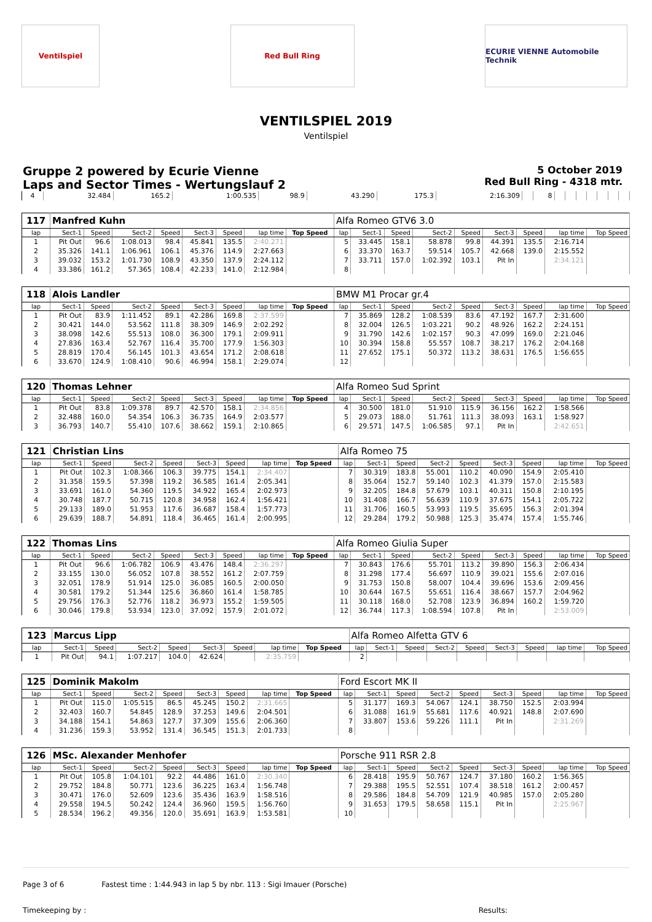Ventilspiel Red Bull Ring ECURIE VIENNE Automobile Technik
VENTILSPIEL 2019
Ventilspiel
Gruppe 2 powered by Ecurie Vienne
Laps and Sector Times - Wertungslauf 2
5 October 2019
Red Bull Ring - 4318 mtr.
| 4 | 32.484 | 165.2 | 1:00.535 | 98.9 | 43.290 | 175.3 | 2:16.309 | | 8 | | | | | | | |
| 117 | Manfred Kuhn | | | | | | | | Alfa Romeo GTV6 3.0 | | | | | | | | |
| lap | Sect-1 | Speed | Sect-2 | Speed | Sect-3 | Speed | lap time | Top Speed | lap | Sect-1 | Speed | Sect-2 | Speed | Sect-3 | Speed | lap time | Top Speed |
| 1 | Pit Out | 96.6 | 1:08.013 | 98.4 | 45.841 | 135.5 | 2:40.271 | | 5 | 33.445 | 158.1 | 58.878 | 99.8 | 44.391 | 135.5 | 2:16.714 | |
| 2 | 35.326 | 141.1 | 1:06.961 | 106.1 | 45.376 | 114.9 | 2:27.663 | | 6 | 33.370 | 163.7 | 59.514 | 105.7 | 42.668 | 139.0 | 2:15.552 | |
| 3 | 39.032 | 153.2 | 1:01.730 | 108.9 | 43.350 | 137.9 | 2:24.112 | | 7 | 33.711 | 157.0 | 1:02.392 | 103.1 | Pit In | | 2:34.121 | |
| 4 | 33.386 | 161.2 | 57.365 | 108.4 | 42.233 | 141.0 | 2:12.984 | | 8 | | | | | | | | |
| 118 | Alois Landler | | | | | | | | BMW M1 Procar gr.4 | | | | | | | | |
| lap | Sect-1 | Speed | Sect-2 | Speed | Sect-3 | Speed | lap time | Top Speed | lap | Sect-1 | Speed | Sect-2 | Speed | Sect-3 | Speed | lap time | Top Speed |
| 1 | Pit Out | 83.9 | 1:11.452 | 89.1 | 42.286 | 169.8 | 2:37.599 | | 7 | 35.869 | 128.2 | 1:08.539 | 83.6 | 47.192 | 167.7 | 2:31.600 | |
| 2 | 30.421 | 144.0 | 53.562 | 111.8 | 38.309 | 146.9 | 2:02.292 | | 8 | 32.004 | 126.5 | 1:03.221 | 90.2 | 48.926 | 162.2 | 2:24.151 | |
| 3 | 38.098 | 142.6 | 55.513 | 108.0 | 36.300 | 179.1 | 2:09.911 | | 9 | 31.790 | 142.6 | 1:02.157 | 90.3 | 47.099 | 169.0 | 2:21.046 | |
| 4 | 27.836 | 163.4 | 52.767 | 116.4 | 35.700 | 177.9 | 1:56.303 | | 10 | 30.394 | 158.8 | 55.557 | 108.7 | 38.217 | 176.2 | 2:04.168 | |
| 5 | 28.819 | 170.4 | 56.145 | 101.3 | 43.654 | 171.2 | 2:08.618 | | 11 | 27.652 | 175.1 | 50.372 | 113.2 | 38.631 | 176.5 | 1:56.655 | |
| 6 | 33.670 | 124.9 | 1:08.410 | 90.6 | 46.994 | 158.1 | 2:29.074 | | 12 | | | | | | | | |
| 120 | Thomas Lehner | | | | | | | | Alfa Romeo Sud Sprint | | | | | | | | |
| lap | Sect-1 | Speed | Sect-2 | Speed | Sect-3 | Speed | lap time | Top Speed | lap | Sect-1 | Speed | Sect-2 | Speed | Sect-3 | Speed | lap time | Top Speed |
| 1 | Pit Out | 83.8 | 1:09.378 | 89.7 | 42.570 | 158.1 | 2:34.856 | | 4 | 30.500 | 181.0 | 51.910 | 115.9 | 36.156 | 162.2 | 1:58.566 | |
| 2 | 32.488 | 160.0 | 54.354 | 106.3 | 36.735 | 164.9 | 2:03.577 | | 5 | 29.073 | 188.0 | 51.761 | 111.3 | 38.093 | 163.1 | 1:58.927 | |
| 3 | 36.793 | 140.7 | 55.410 | 107.6 | 38.662 | 159.1 | 2:10.865 | | 6 | 29.571 | 147.5 | 1:06.585 | 97.1 | Pit In | | 2:42.651 | |
| 121 | Christian Lins | | | | | | | | Alfa Romeo 75 | | | | | | | | |
| lap | Sect-1 | Speed | Sect-2 | Speed | Sect-3 | Speed | lap time | Top Speed | lap | Sect-1 | Speed | Sect-2 | Speed | Sect-3 | Speed | lap time | Top Speed |
| 1 | Pit Out | 102.3 | 1:08.366 | 106.3 | 39.775 | 154.1 | 2:34.407 | | 7 | 30.319 | 183.8 | 55.001 | 110.2 | 40.090 | 154.9 | 2:05.410 | |
| 2 | 31.358 | 159.5 | 57.398 | 119.2 | 36.585 | 161.4 | 2:05.341 | | 8 | 35.064 | 152.7 | 59.140 | 102.3 | 41.379 | 157.0 | 2:15.583 | |
| 3 | 33.691 | 161.0 | 54.360 | 119.5 | 34.922 | 165.4 | 2:02.973 | | 9 | 32.205 | 184.8 | 57.679 | 103.1 | 40.311 | 150.8 | 2:10.195 | |
| 4 | 30.748 | 187.7 | 50.715 | 120.8 | 34.958 | 162.4 | 1:56.421 | | 10 | 31.408 | 166.7 | 56.639 | 110.9 | 37.675 | 154.1 | 2:05.722 | |
| 5 | 29.133 | 189.0 | 51.953 | 117.6 | 36.687 | 158.4 | 1:57.773 | | 11 | 31.706 | 160.5 | 53.993 | 119.5 | 35.695 | 156.3 | 2:01.394 | |
| 6 | 29.639 | 188.7 | 54.891 | 118.4 | 36.465 | 161.4 | 2:00.995 | | 12 | 29.284 | 179.2 | 50.988 | 125.3 | 35.474 | 157.4 | 1:55.746 | |
| 122 | Thomas Lins | | | | | | | | Alfa Romeo Giulia Super | | | | | | | | |
| lap | Sect-1 | Speed | Sect-2 | Speed | Sect-3 | Speed | lap time | Top Speed | lap | Sect-1 | Speed | Sect-2 | Speed | Sect-3 | Speed | lap time | Top Speed |
| 1 | Pit Out | 96.6 | 1:06.782 | 106.9 | 43.476 | 148.4 | 2:36.297 | | 7 | 30.843 | 176.6 | 55.701 | 113.2 | 39.890 | 156.3 | 2:06.434 | |
| 2 | 33.155 | 130.0 | 56.052 | 107.8 | 38.552 | 161.2 | 2:07.759 | | 8 | 31.298 | 177.4 | 56.697 | 110.9 | 39.021 | 155.6 | 2:07.016 | |
| 3 | 32.051 | 178.9 | 51.914 | 125.0 | 36.085 | 160.5 | 2:00.050 | | 9 | 31.753 | 150.8 | 58.007 | 104.4 | 39.696 | 153.6 | 2:09.456 | |
| 4 | 30.581 | 179.2 | 51.344 | 125.6 | 36.860 | 161.4 | 1:58.785 | | 10 | 30.644 | 167.5 | 55.651 | 116.4 | 38.667 | 157.7 | 2:04.962 | |
| 5 | 29.756 | 176.3 | 52.776 | 118.2 | 36.973 | 155.2 | 1:59.505 | | 11 | 30.118 | 168.0 | 52.708 | 123.9 | 36.894 | 160.2 | 1:59.720 | |
| 6 | 30.046 | 179.8 | 53.934 | 123.0 | 37.092 | 157.9 | 2:01.072 | | 12 | 36.744 | 117.3 | 1:08.594 | 107.8 | Pit In | | 2:53.009 | |
| 123 | Marcus Lipp | | | | | | | | Alfa Romeo Alfetta GTV 6 | | | | | | | | |
| lap | Sect-1 | Speed | Sect-2 | Speed | Sect-3 | Speed | lap time | Top Speed | lap | Sect-1 | Speed | Sect-2 | Speed | Sect-3 | Speed | lap time | Top Speed |
| 1 | Pit Out | 94.1 | 1:07.217 | 104.0 | 42.624 | | 2:35.759 | | 2 | | | | | | | | |
| 125 | Dominik Makolm | | | | | | | | Ford Escort MK II | | | | | | | | |
| lap | Sect-1 | Speed | Sect-2 | Speed | Sect-3 | Speed | lap time | Top Speed | lap | Sect-1 | Speed | Sect-2 | Speed | Sect-3 | Speed | lap time | Top Speed |
| 1 | Pit Out | 115.0 | 1:05.515 | 86.5 | 45.245 | 150.2 | 2:31.665 | | 5 | 31.177 | 169.3 | 54.067 | 124.1 | 38.750 | 152.5 | 2:03.994 | |
| 2 | 32.403 | 160.7 | 54.845 | 128.9 | 37.253 | 149.6 | 2:04.501 | | 6 | 31.088 | 161.9 | 55.681 | 117.6 | 40.921 | 148.8 | 2:07.690 | |
| 3 | 34.188 | 154.1 | 54.863 | 127.7 | 37.309 | 155.6 | 2:06.360 | | 7 | 33.807 | 153.6 | 59.226 | 111.1 | Pit In | | 2:31.269 | |
| 4 | 31.236 | 159.3 | 53.952 | 131.4 | 36.545 | 151.3 | 2:01.733 | | 8 | | | | | | | | |
| 126 | MSc. Alexander Menhofer | | | | | | | | Porsche 911 RSR 2.8 | | | | | | | | |
| lap | Sect-1 | Speed | Sect-2 | Speed | Sect-3 | Speed | lap time | Top Speed | lap | Sect-1 | Speed | Sect-2 | Speed | Sect-3 | Speed | lap time | Top Speed |
| 1 | Pit Out | 105.8 | 1:04.101 | 92.2 | 44.486 | 161.0 | 2:30.340 | | 6 | 28.418 | 195.9 | 50.767 | 124.7 | 37.180 | 160.2 | 1:56.365 | |
| 2 | 29.752 | 184.8 | 50.771 | 123.6 | 36.225 | 163.4 | 1:56.748 | | 7 | 29.388 | 195.5 | 52.551 | 107.4 | 38.518 | 161.2 | 2:00.457 | |
| 3 | 30.471 | 176.0 | 52.609 | 123.6 | 35.436 | 163.9 | 1:58.516 | | 8 | 29.586 | 184.8 | 54.709 | 121.9 | 40.985 | 157.0 | 2:05.280 | |
| 4 | 29.558 | 194.5 | 50.242 | 124.4 | 36.960 | 159.5 | 1:56.760 | | 9 | 31.653 | 179.5 | 58.658 | 115.1 | Pit In | | 2:25.967 | |
| 5 | 28.534 | 196.2 | 49.356 | 120.0 | 35.691 | 163.9 | 1:53.581 | | 10 | | | | | | | | |
Page 3 of 6 Fastest time : 1:44.943 in lap 5 by nbr. 113 : Sigi Imauer (Porsche)
Timekeeping by : Results: